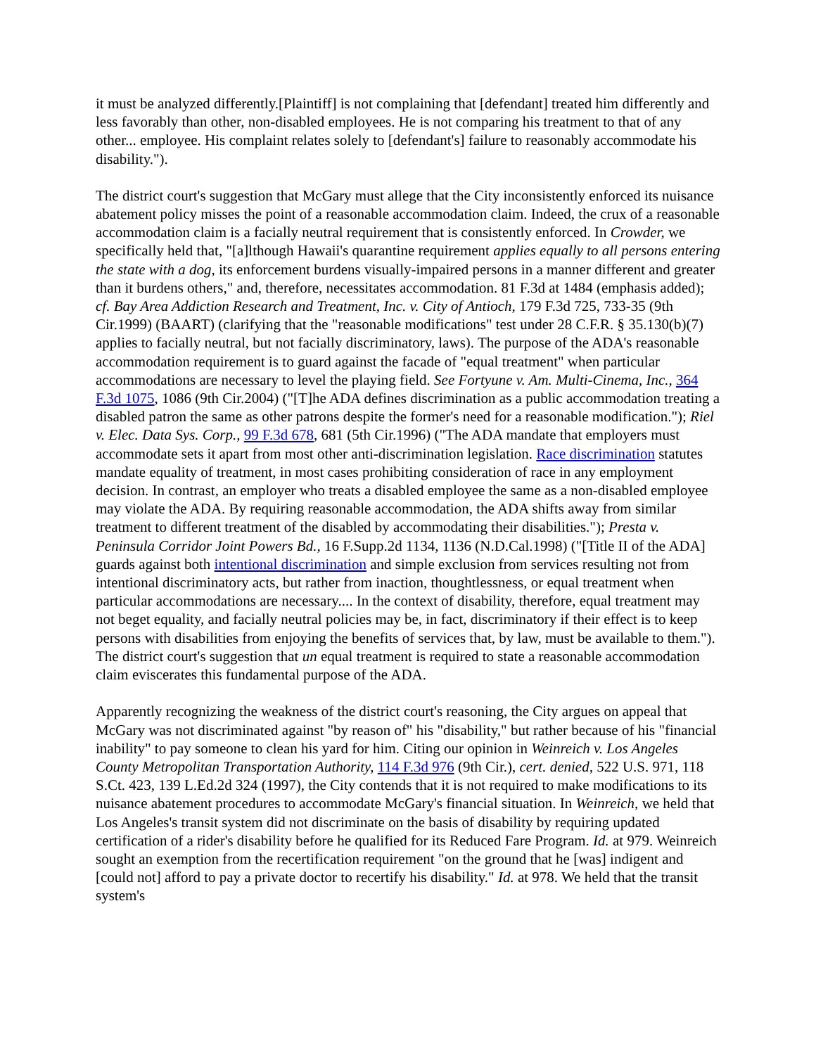it must be analyzed differently.[Plaintiff] is not complaining that [defendant] treated him differently and less favorably than other, non-disabled employees. He is not comparing his treatment to that of any other... employee. His complaint relates solely to [defendant's] failure to reasonably accommodate his disability.").
The district court's suggestion that McGary must allege that the City inconsistently enforced its nuisance abatement policy misses the point of a reasonable accommodation claim. Indeed, the crux of a reasonable accommodation claim is a facially neutral requirement that is consistently enforced. In Crowder, we specifically held that, "[a]lthough Hawaii's quarantine requirement applies equally to all persons entering the state with a dog, its enforcement burdens visually-impaired persons in a manner different and greater than it burdens others," and, therefore, necessitates accommodation. 81 F.3d at 1484 (emphasis added); cf. Bay Area Addiction Research and Treatment, Inc. v. City of Antioch, 179 F.3d 725, 733-35 (9th Cir.1999) (BAART) (clarifying that the "reasonable modifications" test under 28 C.F.R. § 35.130(b)(7) applies to facially neutral, but not facially discriminatory, laws). The purpose of the ADA's reasonable accommodation requirement is to guard against the facade of "equal treatment" when particular accommodations are necessary to level the playing field. See Fortyune v. Am. Multi-Cinema, Inc., 364 F.3d 1075, 1086 (9th Cir.2004) ("[T]he ADA defines discrimination as a public accommodation treating a disabled patron the same as other patrons despite the former's need for a reasonable modification."); Riel v. Elec. Data Sys. Corp., 99 F.3d 678, 681 (5th Cir.1996) ("The ADA mandate that employers must accommodate sets it apart from most other anti-discrimination legislation. Race discrimination statutes mandate equality of treatment, in most cases prohibiting consideration of race in any employment decision. In contrast, an employer who treats a disabled employee the same as a non-disabled employee may violate the ADA. By requiring reasonable accommodation, the ADA shifts away from similar treatment to different treatment of the disabled by accommodating their disabilities."); Presta v. Peninsula Corridor Joint Powers Bd., 16 F.Supp.2d 1134, 1136 (N.D.Cal.1998) ("[Title II of the ADA] guards against both intentional discrimination and simple exclusion from services resulting not from intentional discriminatory acts, but rather from inaction, thoughtlessness, or equal treatment when particular accommodations are necessary.... In the context of disability, therefore, equal treatment may not beget equality, and facially neutral policies may be, in fact, discriminatory if their effect is to keep persons with disabilities from enjoying the benefits of services that, by law, must be available to them."). The district court's suggestion that un equal treatment is required to state a reasonable accommodation claim eviscerates this fundamental purpose of the ADA.
Apparently recognizing the weakness of the district court's reasoning, the City argues on appeal that McGary was not discriminated against "by reason of" his "disability," but rather because of his "financial inability" to pay someone to clean his yard for him. Citing our opinion in Weinreich v. Los Angeles County Metropolitan Transportation Authority, 114 F.3d 976 (9th Cir.), cert. denied, 522 U.S. 971, 118 S.Ct. 423, 139 L.Ed.2d 324 (1997), the City contends that it is not required to make modifications to its nuisance abatement procedures to accommodate McGary's financial situation. In Weinreich, we held that Los Angeles's transit system did not discriminate on the basis of disability by requiring updated certification of a rider's disability before he qualified for its Reduced Fare Program. Id. at 979. Weinreich sought an exemption from the recertification requirement "on the ground that he [was] indigent and [could not] afford to pay a private doctor to recertify his disability." Id. at 978. We held that the transit system's